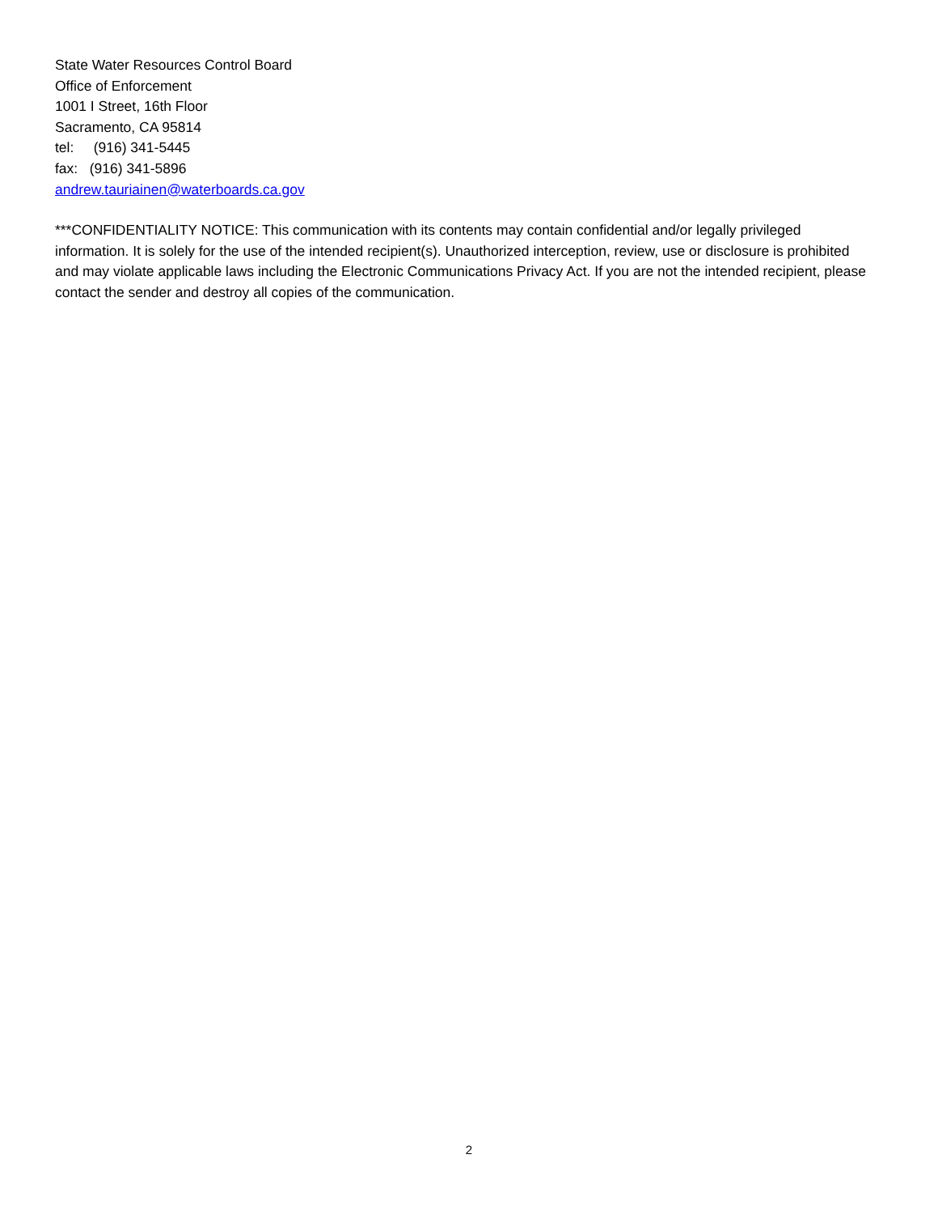State Water Resources Control Board
Office of Enforcement
1001 I Street, 16th Floor
Sacramento, CA 95814
tel: (916) 341-5445
fax: (916) 341-5896
andrew.tauriainen@waterboards.ca.gov
***CONFIDENTIALITY NOTICE: This communication with its contents may contain confidential and/or legally privileged information. It is solely for the use of the intended recipient(s). Unauthorized interception, review, use or disclosure is prohibited and may violate applicable laws including the Electronic Communications Privacy Act. If you are not the intended recipient, please contact the sender and destroy all copies of the communication.
2